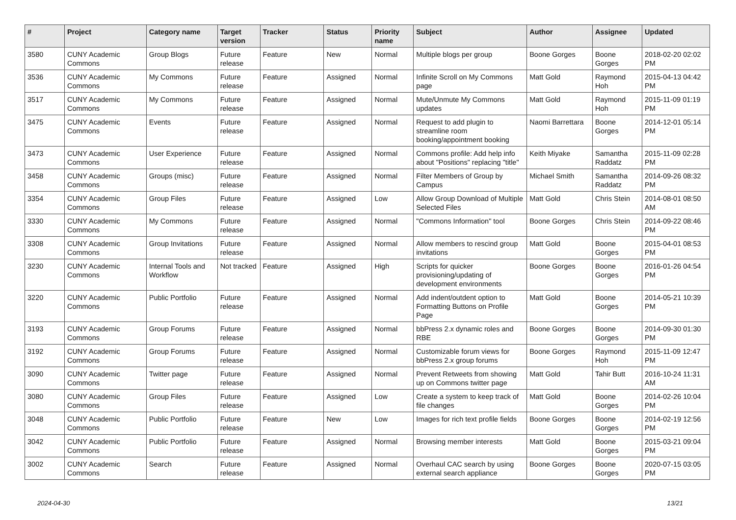| # | Project | Category name | Target version | Tracker | Status | Priority name | Subject | Author | Assignee | Updated |
| --- | --- | --- | --- | --- | --- | --- | --- | --- | --- | --- |
| 3580 | CUNY Academic Commons | Group Blogs | Future release | Feature | New | Normal | Multiple blogs per group | Boone Gorges | Boone Gorges | 2018-02-20 02:02 PM |
| 3536 | CUNY Academic Commons | My Commons | Future release | Feature | Assigned | Normal | Infinite Scroll on My Commons page | Matt Gold | Raymond Hoh | 2015-04-13 04:42 PM |
| 3517 | CUNY Academic Commons | My Commons | Future release | Feature | Assigned | Normal | Mute/Unmute My Commons updates | Matt Gold | Raymond Hoh | 2015-11-09 01:19 PM |
| 3475 | CUNY Academic Commons | Events | Future release | Feature | Assigned | Normal | Request to add plugin to streamline room booking/appointment booking | Naomi Barrettara | Boone Gorges | 2014-12-01 05:14 PM |
| 3473 | CUNY Academic Commons | User Experience | Future release | Feature | Assigned | Normal | Commons profile: Add help info about "Positions" replacing "title" | Keith Miyake | Samantha Raddatz | 2015-11-09 02:28 PM |
| 3458 | CUNY Academic Commons | Groups (misc) | Future release | Feature | Assigned | Normal | Filter Members of Group by Campus | Michael Smith | Samantha Raddatz | 2014-09-26 08:32 PM |
| 3354 | CUNY Academic Commons | Group Files | Future release | Feature | Assigned | Low | Allow Group Download of Multiple Selected Files | Matt Gold | Chris Stein | 2014-08-01 08:50 AM |
| 3330 | CUNY Academic Commons | My Commons | Future release | Feature | Assigned | Normal | "Commons Information" tool | Boone Gorges | Chris Stein | 2014-09-22 08:46 PM |
| 3308 | CUNY Academic Commons | Group Invitations | Future release | Feature | Assigned | Normal | Allow members to rescind group invitations | Matt Gold | Boone Gorges | 2015-04-01 08:53 PM |
| 3230 | CUNY Academic Commons | Internal Tools and Workflow | Not tracked | Feature | Assigned | High | Scripts for quicker provisioning/updating of development environments | Boone Gorges | Boone Gorges | 2016-01-26 04:54 PM |
| 3220 | CUNY Academic Commons | Public Portfolio | Future release | Feature | Assigned | Normal | Add indent/outdent option to Formatting Buttons on Profile Page | Matt Gold | Boone Gorges | 2014-05-21 10:39 PM |
| 3193 | CUNY Academic Commons | Group Forums | Future release | Feature | Assigned | Normal | bbPress 2.x dynamic roles and RBE | Boone Gorges | Boone Gorges | 2014-09-30 01:30 PM |
| 3192 | CUNY Academic Commons | Group Forums | Future release | Feature | Assigned | Normal | Customizable forum views for bbPress 2.x group forums | Boone Gorges | Raymond Hoh | 2015-11-09 12:47 PM |
| 3090 | CUNY Academic Commons | Twitter page | Future release | Feature | Assigned | Normal | Prevent Retweets from showing up on Commons twitter page | Matt Gold | Tahir Butt | 2016-10-24 11:31 AM |
| 3080 | CUNY Academic Commons | Group Files | Future release | Feature | Assigned | Low | Create a system to keep track of file changes | Matt Gold | Boone Gorges | 2014-02-26 10:04 PM |
| 3048 | CUNY Academic Commons | Public Portfolio | Future release | Feature | New | Low | Images for rich text profile fields | Boone Gorges | Boone Gorges | 2014-02-19 12:56 PM |
| 3042 | CUNY Academic Commons | Public Portfolio | Future release | Feature | Assigned | Normal | Browsing member interests | Matt Gold | Boone Gorges | 2015-03-21 09:04 PM |
| 3002 | CUNY Academic Commons | Search | Future release | Feature | Assigned | Normal | Overhaul CAC search by using external search appliance | Boone Gorges | Boone Gorges | 2020-07-15 03:05 PM |
2024-04-30 13/21